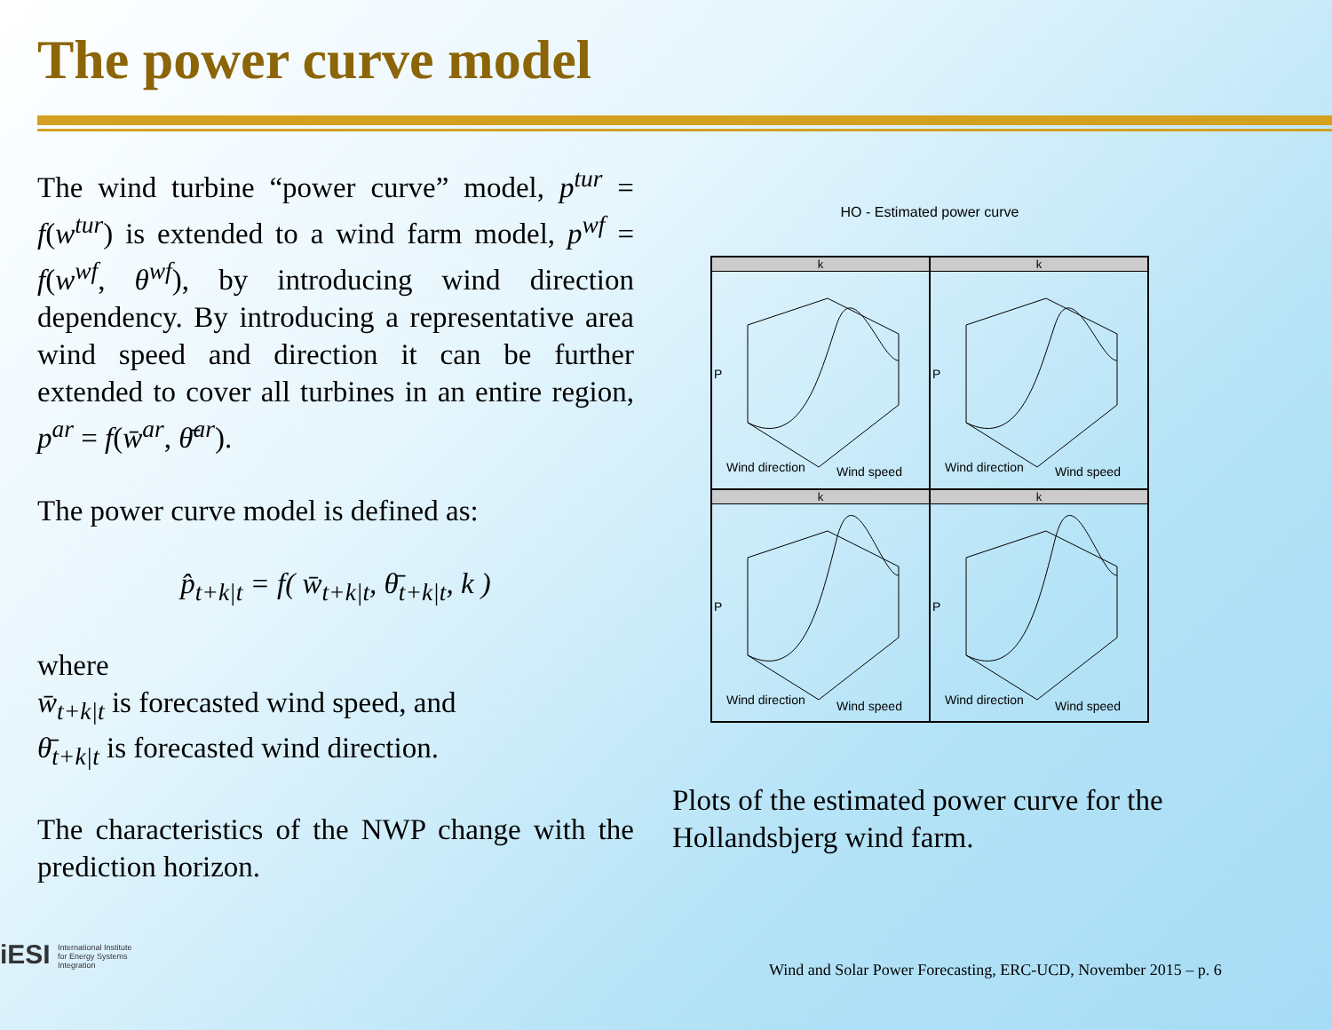The power curve model
The wind turbine “power curve” model, p<sup>tur</sup> = f(w<sup>tur</sup>) is extended to a wind farm model, p<sup>wf</sup> = f(w<sup>wf</sup>, θ<sup>wf</sup>), by introducing wind direction dependency. By introducing a representative area wind speed and direction it can be further extended to cover all turbines in an entire region, p<sup>ar</sup> = f(w̄<sup>ar</sup>, θ̄<sup>ar</sup>).
The power curve model is defined as:
p̂<sub>t+k|t</sub> = f( w̄<sub>t+k|t</sub>, θ̄<sub>t+k|t</sub>, k )
where
w̄<sub>t+k|t</sub> is forecasted wind speed, and
θ̄<sub>t+k|t</sub> is forecasted wind direction.
The characteristics of the NWP change with the prediction horizon.
HO - Estimated power curve
k
P
Wind direction
Wind speed
k
P
Wind direction
Wind speed
k
P
Wind direction
Wind speed
k
P
Wind direction
Wind speed
Plots of the estimated power curve for the Hollandsbjerg wind farm.
iESI International Institute
for Energy Systems
Integration
Wind and Solar Power Forecasting, ERC-UCD, November 2015 – p. 6